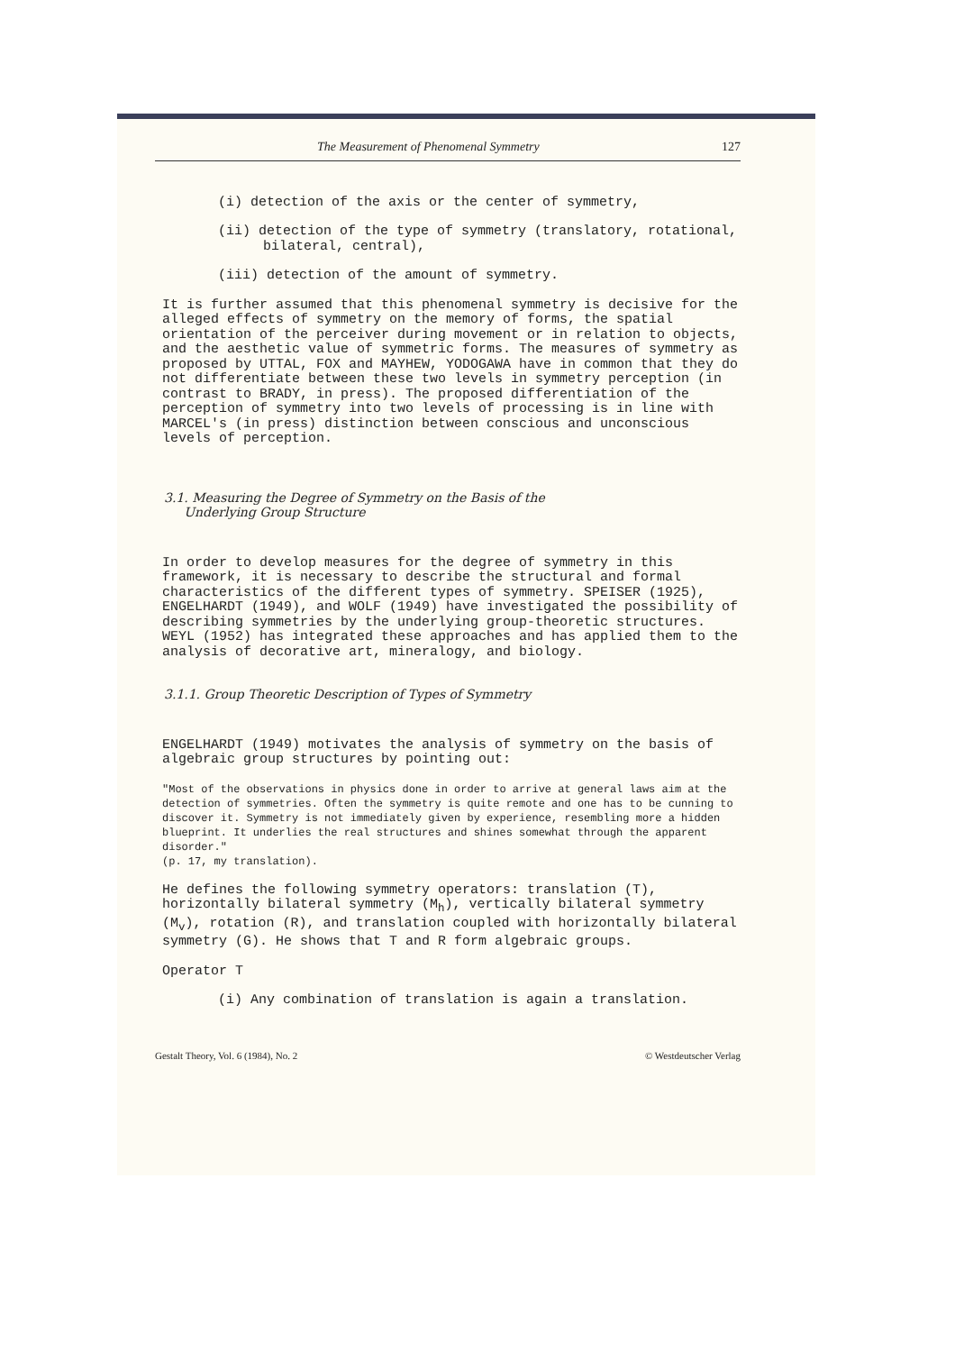The Measurement of Phenomenal Symmetry 127
(i) detection of the axis or the center of symmetry,
(ii) detection of the type of symmetry (translatory, rotational, bilateral, central),
(iii) detection of the amount of symmetry.
It is further assumed that this phenomenal symmetry is decisive for the alleged effects of symmetry on the memory of forms, the spatial orientation of the perceiver during movement or in relation to objects, and the aesthetic value of symmetric forms. The measures of symmetry as proposed by UTTAL, FOX and MAYHEW, YODOGAWA have in common that they do not differentiate between these two levels in symmetry perception (in contrast to BRADY, in press). The proposed differentiation of the perception of symmetry into two levels of processing is in line with MARCEL's (in press) distinction between conscious and unconscious levels of perception.
3.1. Measuring the Degree of Symmetry on the Basis of the
Underlying Group Structure
In order to develop measures for the degree of symmetry in this framework, it is necessary to describe the structural and formal characteristics of the different types of symmetry. SPEISER (1925), ENGELHARDT (1949), and WOLF (1949) have investigated the possibility of describing symmetries by the underlying group-theoretic structures. WEYL (1952) has integrated these approaches and has applied them to the analysis of decorative art, mineralogy, and biology.
3.1.1. Group Theoretic Description of Types of Symmetry
ENGELHARDT (1949) motivates the analysis of symmetry on the basis of algebraic group structures by pointing out:
"Most of the observations in physics done in order to arrive at general laws aim at the detection of symmetries. Often the symmetry is quite remote and one has to be cunning to discover it. Symmetry is not immediately given by experience, resembling more a hidden blueprint. It underlies the real structures and shines somewhat through the apparent disorder."
(p. 17, my translation).
He defines the following symmetry operators: translation (T), horizontally bilateral symmetry (M<sub>h</sub>), vertically bilateral symmetry (M<sub>v</sub>), rotation (R), and translation coupled with horizontally bilateral symmetry (G). He shows that T and R form algebraic groups.
Operator T
(i) Any combination of translation is again a translation.
Gestalt Theory, Vol. 6 (1984), No. 2 © Westdeutscher Verlag